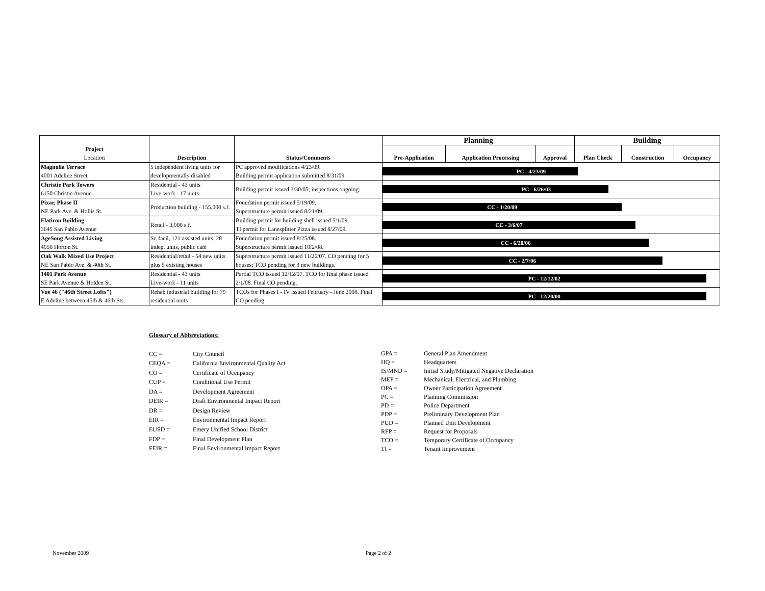| Project Location | Description | Status/Comments | Planning | | | Building | | |
| --- | --- | --- | --- | --- | --- | --- | --- | --- |
| | | | Pre-Application | Application Processing | Approval | Plan Check | Construction | Occupancy |
| Magnolia Terrace 4001 Adeline Street | 5 independent living units for developmentally disabled | PC approved modifications 4/23/09. Building permit application submitted 8/31/09. | PC - 4/23/09 | | | | | |
| Christie Park Towers 6150 Christie Avenue | Residential - 43 units Live-work - 17 units | Building permit issued 3/30/05; inspections ongoing. | PC - 6/26/03 | | | | | |
| Pixar, Phase II NE Park Ave. & Hollis St. | Production building - 155,000 s.f. | Foundation permit issued 5/19/09. Superstructure permit issued 8/21/09. | CC - 1/20/09 | | | | | |
| Flatiron Building 3645 San Pablo Avenue | Retail - 3,000 s.f. | Building permit for building shell issued 5/1/09. TI permit for Lanesplitter Pizza issued 8/27/09. | CC - 3/6/07 | | | | | |
| AgeSong Assisted Living 4050 Horton St. | Sr. facil, 121 assisted units, 28 indep. units, public café | Foundation permit issued 8/25/08. Superstructure permit issued 10/2/08. | CC - 6/20/06 | | | | | |
| Oak Walk Mixed Use Project NE San Pablo Ave. & 40th St. | Residential/retail - 54 new units plus 5 existing houses | Superstructure permit issued 11/26/07. CO pending for 5 houses; TCO pending for 3 new buildings. | CC - 2/7/06 | | | | | |
| 1401 Park Avenue SE Park Avenue & Holden St. | Residential - 43 units Live-work - 11 units | Partial TCO issued 12/12/07. TCO for final phase issued 2/1/08. Final CO pending. | PC - 12/12/02 | | | | | |
| Vue 46 ("46th Street Lofts") E Adeline between 45th & 46th Sts. | Rehab industrial building for 79 residential units | TCOs for Phases I - IV issued February - June 2008. Final CO pending. | PC - 12/20/00 | | | | | |
Glossary of Abbreviations:
| CC = | City Council |
| CEQA = | California Environmental Quality Act |
| CO = | Certificate of Occupancy |
| CUP = | Conditional Use Permit |
| DA = | Development Agreement |
| DEIR = | Draft Environmental Impact Report |
| DR = | Design Review |
| EIR = | Environmental Impact Report |
| EUSD = | Emery Unified School District |
| FDP = | Final Development Plan |
| FEIR = | Final Environmental Impact Report |
| GPA = | General Plan Amendment |
| HQ = | Headquarters |
| IS/MND = | Initial Study/Mitigated Negative Declaration |
| MEP = | Mechanical, Electrical, and Plumbing |
| OPA = | Owner Participation Agreement |
| PC = | Planning Commission |
| PD = | Police Department |
| PDP = | Preliminary Development Plan |
| PUD = | Planned Unit Development |
| RFP = | Request for Proposals |
| TCO = | Temporary Certificate of Occupancy |
| TI = | Tenant Improvement |
November 2009 Page 2 of 2